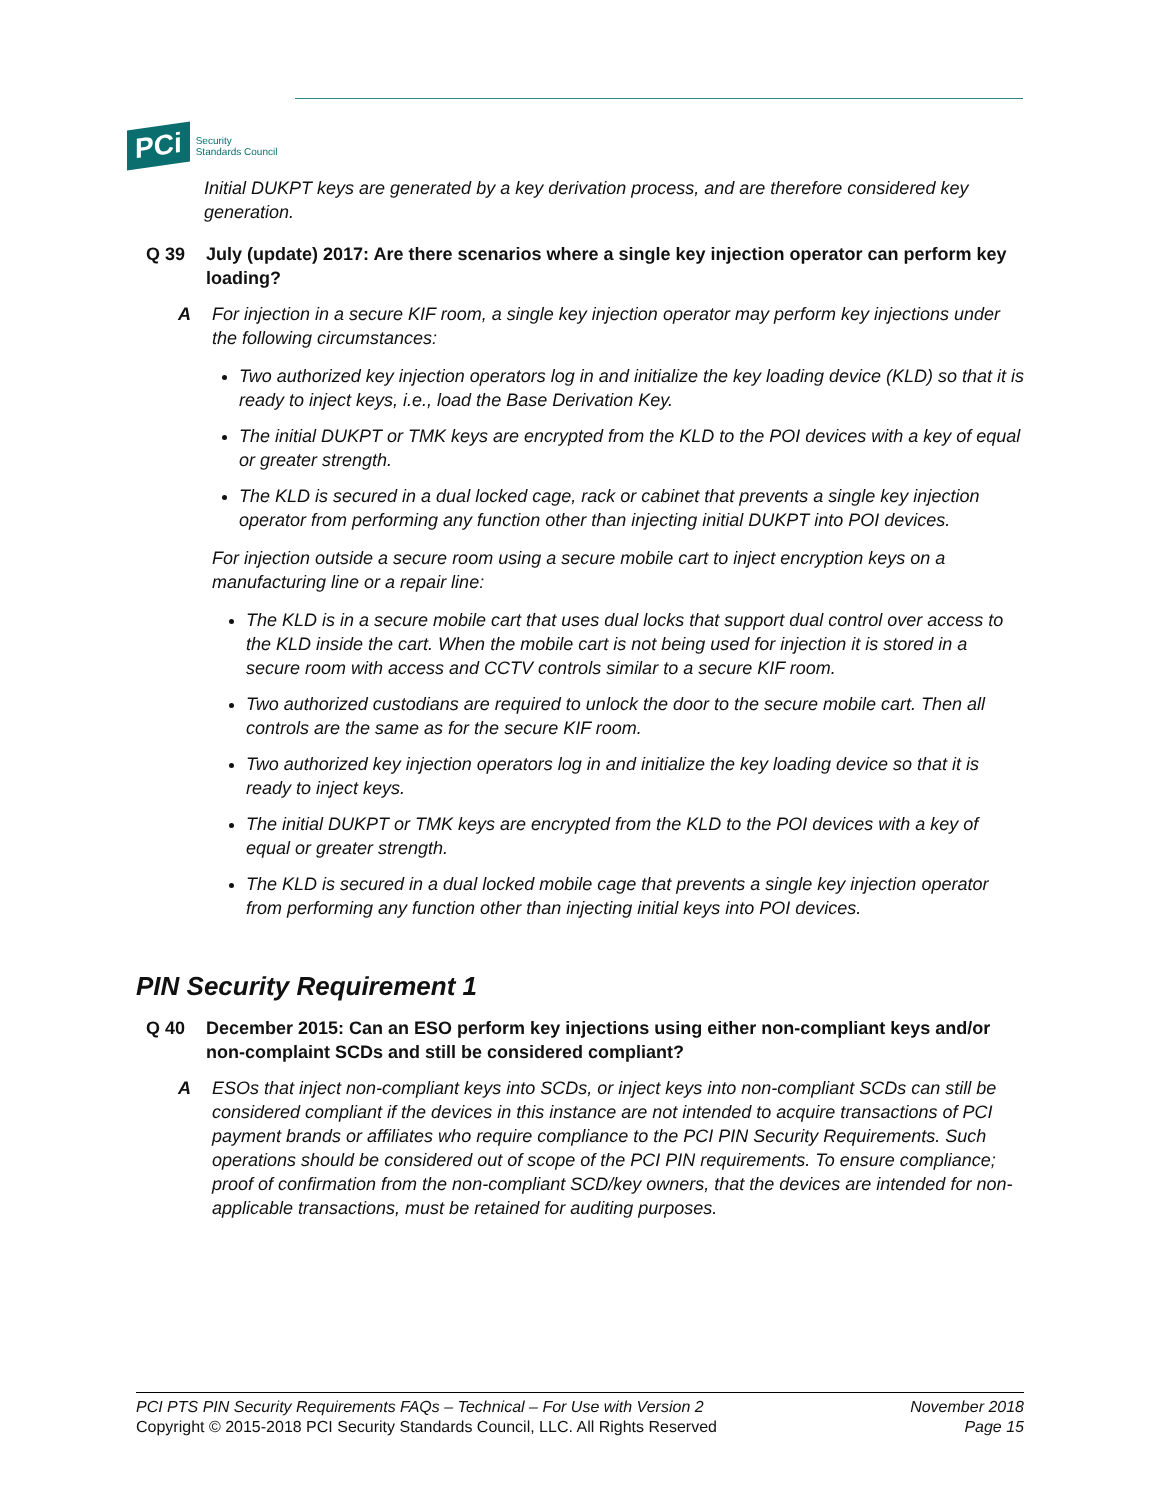PCi
Security
Standards Council
Initial DUKPT keys are generated by a key derivation process, and are therefore considered key generation.
Q 39 July (update) 2017: Are there scenarios where a single key injection operator can perform key loading?
A For injection in a secure KIF room, a single key injection operator may perform key injections under the following circumstances:
Two authorized key injection operators log in and initialize the key loading device (KLD) so that it is ready to inject keys, i.e., load the Base Derivation Key.
The initial DUKPT or TMK keys are encrypted from the KLD to the POI devices with a key of equal or greater strength.
The KLD is secured in a dual locked cage, rack or cabinet that prevents a single key injection operator from performing any function other than injecting initial DUKPT into POI devices.
For injection outside a secure room using a secure mobile cart to inject encryption keys on a manufacturing line or a repair line:
The KLD is in a secure mobile cart that uses dual locks that support dual control over access to the KLD inside the cart. When the mobile cart is not being used for injection it is stored in a secure room with access and CCTV controls similar to a secure KIF room.
Two authorized custodians are required to unlock the door to the secure mobile cart. Then all controls are the same as for the secure KIF room.
Two authorized key injection operators log in and initialize the key loading device so that it is ready to inject keys.
The initial DUKPT or TMK keys are encrypted from the KLD to the POI devices with a key of equal or greater strength.
The KLD is secured in a dual locked mobile cage that prevents a single key injection operator from performing any function other than injecting initial keys into POI devices.
PIN Security Requirement 1
Q 40 December 2015: Can an ESO perform key injections using either non-compliant keys and/or non-complaint SCDs and still be considered compliant?
A ESOs that inject non-compliant keys into SCDs, or inject keys into non-compliant SCDs can still be considered compliant if the devices in this instance are not intended to acquire transactions of PCI payment brands or affiliates who require compliance to the PCI PIN Security Requirements. Such operations should be considered out of scope of the PCI PIN requirements. To ensure compliance; proof of confirmation from the non-compliant SCD/key owners, that the devices are intended for non-applicable transactions, must be retained for auditing purposes.
PCI PTS PIN Security Requirements FAQs – Technical – For Use with Version 2
Copyright © 2015-2018 PCI Security Standards Council, LLC. All Rights Reserved
November 2018
Page 15